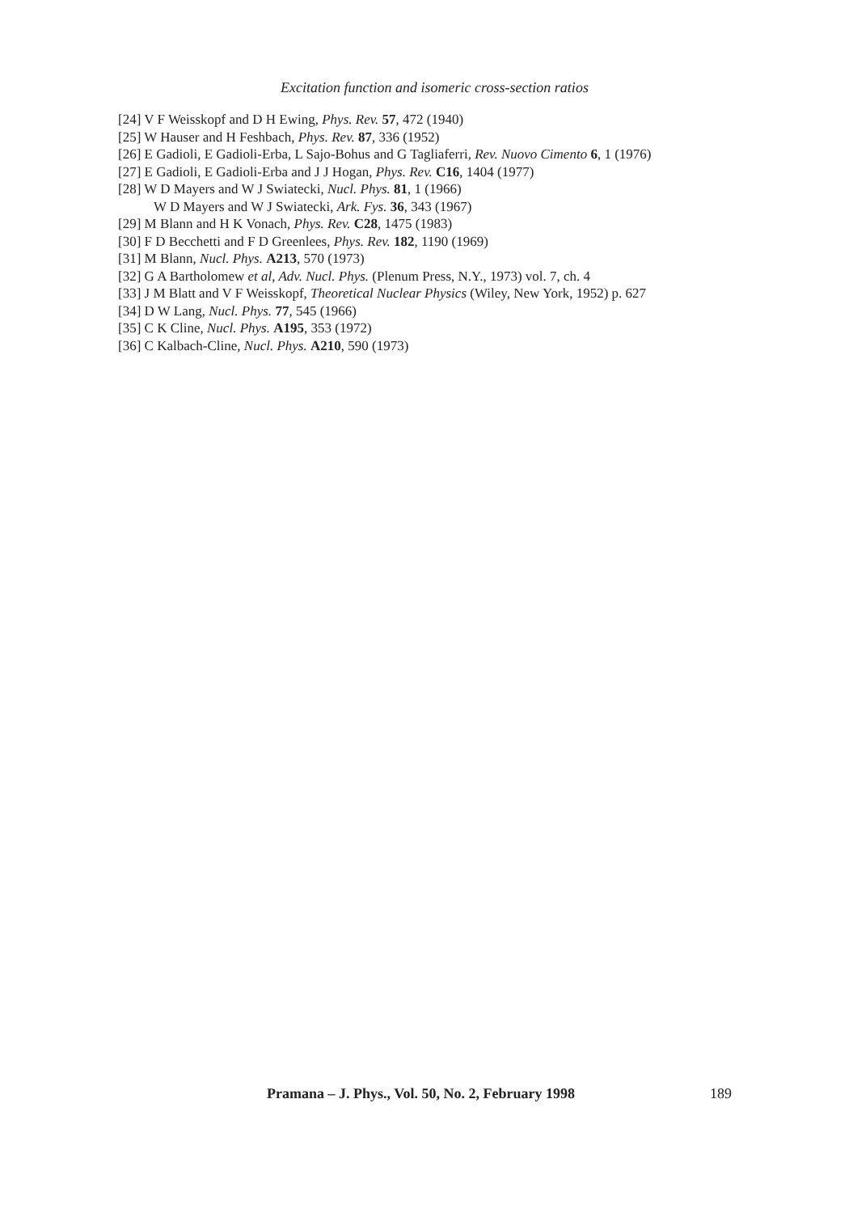Excitation function and isomeric cross-section ratios
[24] V F Weisskopf and D H Ewing, Phys. Rev. 57, 472 (1940)
[25] W Hauser and H Feshbach, Phys. Rev. 87, 336 (1952)
[26] E Gadioli, E Gadioli-Erba, L Sajo-Bohus and G Tagliaferri, Rev. Nuovo Cimento 6, 1 (1976)
[27] E Gadioli, E Gadioli-Erba and J J Hogan, Phys. Rev. C16, 1404 (1977)
[28] W D Mayers and W J Swiatecki, Nucl. Phys. 81, 1 (1966)
W D Mayers and W J Swiatecki, Ark. Fys. 36, 343 (1967)
[29] M Blann and H K Vonach, Phys. Rev. C28, 1475 (1983)
[30] F D Becchetti and F D Greenlees, Phys. Rev. 182, 1190 (1969)
[31] M Blann, Nucl. Phys. A213, 570 (1973)
[32] G A Bartholomew et al, Adv. Nucl. Phys. (Plenum Press, N.Y., 1973) vol. 7, ch. 4
[33] J M Blatt and V F Weisskopf, Theoretical Nuclear Physics (Wiley, New York, 1952) p. 627
[34] D W Lang, Nucl. Phys. 77, 545 (1966)
[35] C K Cline, Nucl. Phys. A195, 353 (1972)
[36] C Kalbach-Cline, Nucl. Phys. A210, 590 (1973)
Pramana – J. Phys., Vol. 50, No. 2, February 1998 189